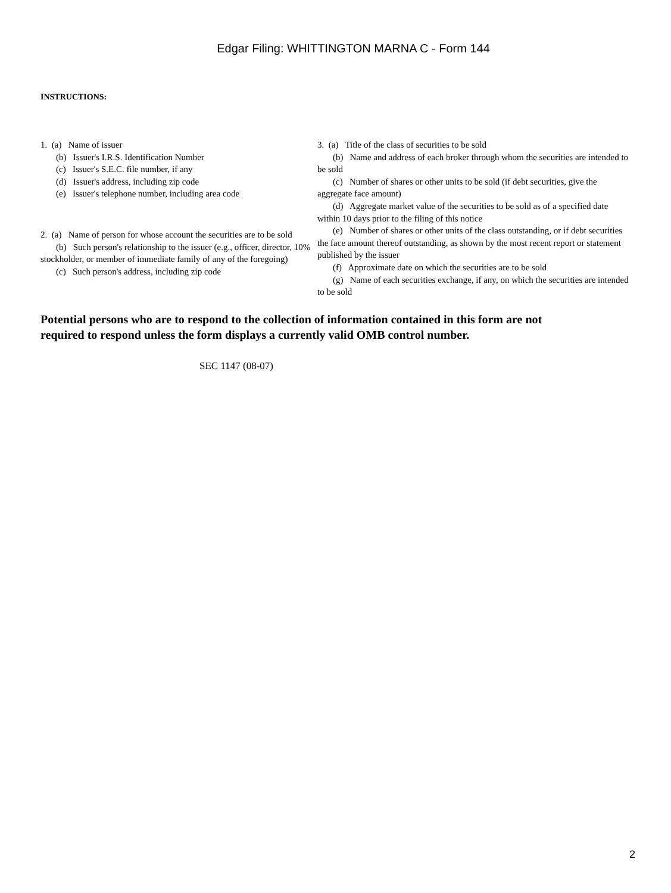Edgar Filing: WHITTINGTON MARNA C - Form 144
INSTRUCTIONS:
1. (a) Name of issuer
(b) Issuer's I.R.S. Identification Number
(c) Issuer's S.E.C. file number, if any
(d) Issuer's address, including zip code
(e) Issuer's telephone number, including area code
2. (a) Name of person for whose account the securities are to be sold
(b) Such person's relationship to the issuer (e.g., officer, director, 10% stockholder, or member of immediate family of any of the foregoing)
(c) Such person's address, including zip code
3. (a) Title of the class of securities to be sold
(b) Name and address of each broker through whom the securities are intended to be sold
(c) Number of shares or other units to be sold (if debt securities, give the aggregate face amount)
(d) Aggregate market value of the securities to be sold as of a specified date within 10 days prior to the filing of this notice
(e) Number of shares or other units of the class outstanding, or if debt securities the face amount thereof outstanding, as shown by the most recent report or statement published by the issuer
(f) Approximate date on which the securities are to be sold
(g) Name of each securities exchange, if any, on which the securities are intended to be sold
Potential persons who are to respond to the collection of information contained in this form are not required to respond unless the form displays a currently valid OMB control number.
SEC 1147 (08-07)
2